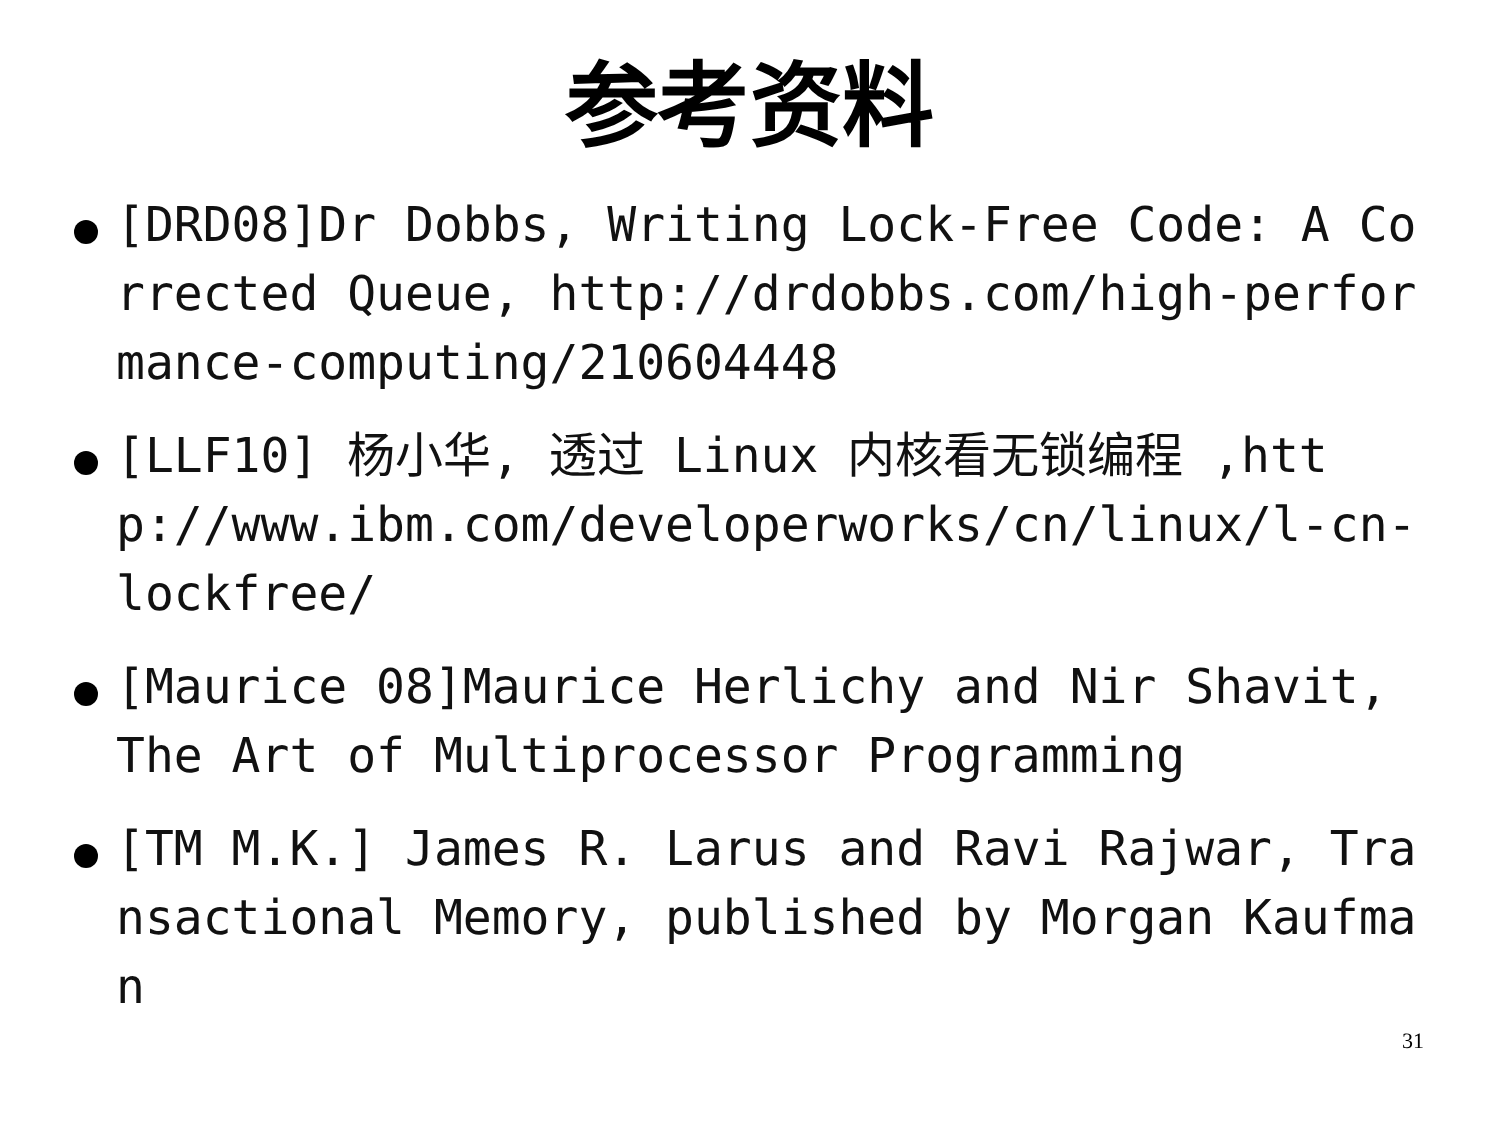参考资料
[DRD08]Dr Dobbs, Writing Lock-Free Code: A Corrected Queue, http://drdobbs.com/high-performance-computing/210604448
[LLF10] 杨小华, 透过 Linux 内核看无锁编程 ,http://www.ibm.com/developerworks/cn/linux/l-cn-lockfree/
[Maurice 08]Maurice Herlichy and Nir Shavit, The Art of Multiprocessor Programming
[TM M.K.] James R. Larus and Ravi Rajwar, Transactional Memory, published by Morgan Kaufman
31